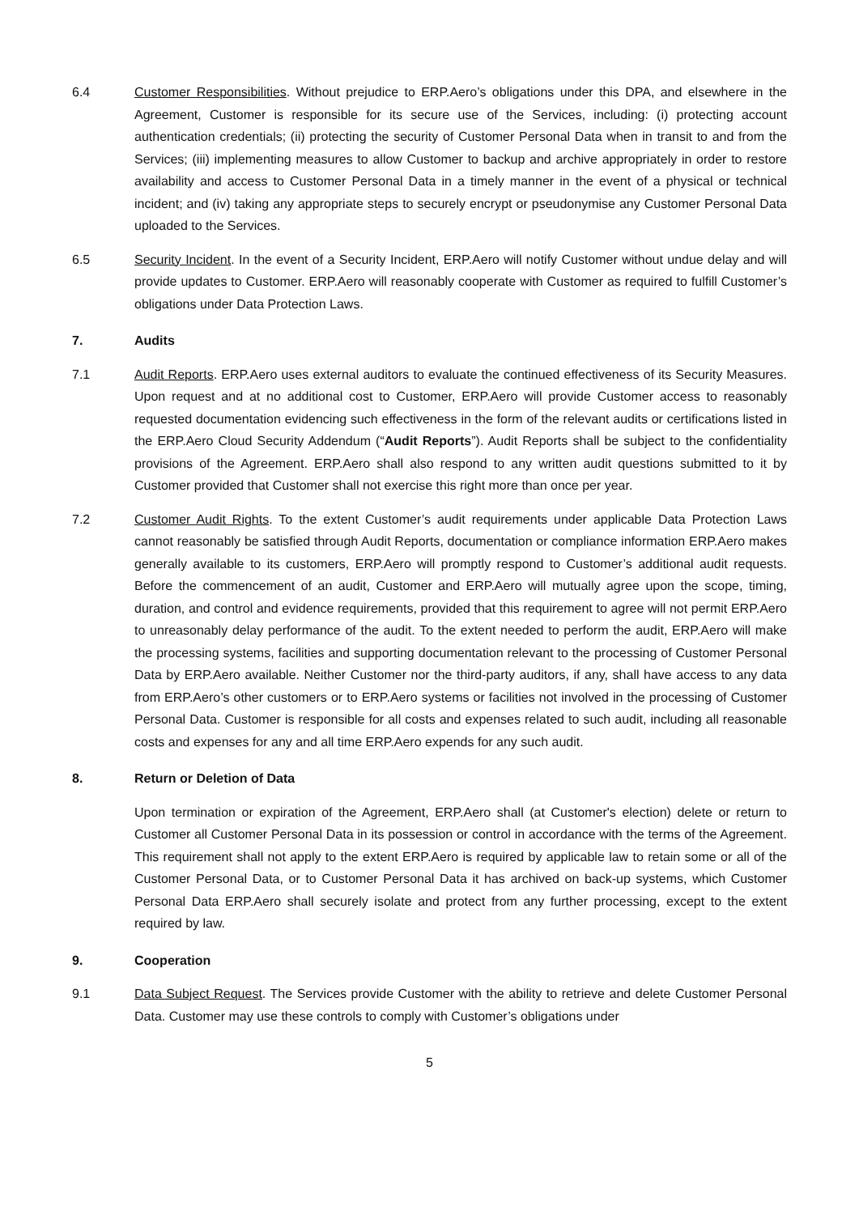6.4 Customer Responsibilities. Without prejudice to ERP.Aero’s obligations under this DPA, and elsewhere in the Agreement, Customer is responsible for its secure use of the Services, including: (i) protecting account authentication credentials; (ii) protecting the security of Customer Personal Data when in transit to and from the Services; (iii) implementing measures to allow Customer to backup and archive appropriately in order to restore availability and access to Customer Personal Data in a timely manner in the event of a physical or technical incident; and (iv) taking any appropriate steps to securely encrypt or pseudonymise any Customer Personal Data uploaded to the Services.
6.5 Security Incident. In the event of a Security Incident, ERP.Aero will notify Customer without undue delay and will provide updates to Customer. ERP.Aero will reasonably cooperate with Customer as required to fulfill Customer’s obligations under Data Protection Laws.
7. Audits
7.1 Audit Reports. ERP.Aero uses external auditors to evaluate the continued effectiveness of its Security Measures. Upon request and at no additional cost to Customer, ERP.Aero will provide Customer access to reasonably requested documentation evidencing such effectiveness in the form of the relevant audits or certifications listed in the ERP.Aero Cloud Security Addendum (“Audit Reports”). Audit Reports shall be subject to the confidentiality provisions of the Agreement. ERP.Aero shall also respond to any written audit questions submitted to it by Customer provided that Customer shall not exercise this right more than once per year.
7.2 Customer Audit Rights. To the extent Customer’s audit requirements under applicable Data Protection Laws cannot reasonably be satisfied through Audit Reports, documentation or compliance information ERP.Aero makes generally available to its customers, ERP.Aero will promptly respond to Customer’s additional audit requests. Before the commencement of an audit, Customer and ERP.Aero will mutually agree upon the scope, timing, duration, and control and evidence requirements, provided that this requirement to agree will not permit ERP.Aero to unreasonably delay performance of the audit. To the extent needed to perform the audit, ERP.Aero will make the processing systems, facilities and supporting documentation relevant to the processing of Customer Personal Data by ERP.Aero available. Neither Customer nor the third-party auditors, if any, shall have access to any data from ERP.Aero’s other customers or to ERP.Aero systems or facilities not involved in the processing of Customer Personal Data. Customer is responsible for all costs and expenses related to such audit, including all reasonable costs and expenses for any and all time ERP.Aero expends for any such audit.
8. Return or Deletion of Data
Upon termination or expiration of the Agreement, ERP.Aero shall (at Customer's election) delete or return to Customer all Customer Personal Data in its possession or control in accordance with the terms of the Agreement. This requirement shall not apply to the extent ERP.Aero is required by applicable law to retain some or all of the Customer Personal Data, or to Customer Personal Data it has archived on back-up systems, which Customer Personal Data ERP.Aero shall securely isolate and protect from any further processing, except to the extent required by law.
9. Cooperation
9.1 Data Subject Request. The Services provide Customer with the ability to retrieve and delete Customer Personal Data. Customer may use these controls to comply with Customer’s obligations under
5